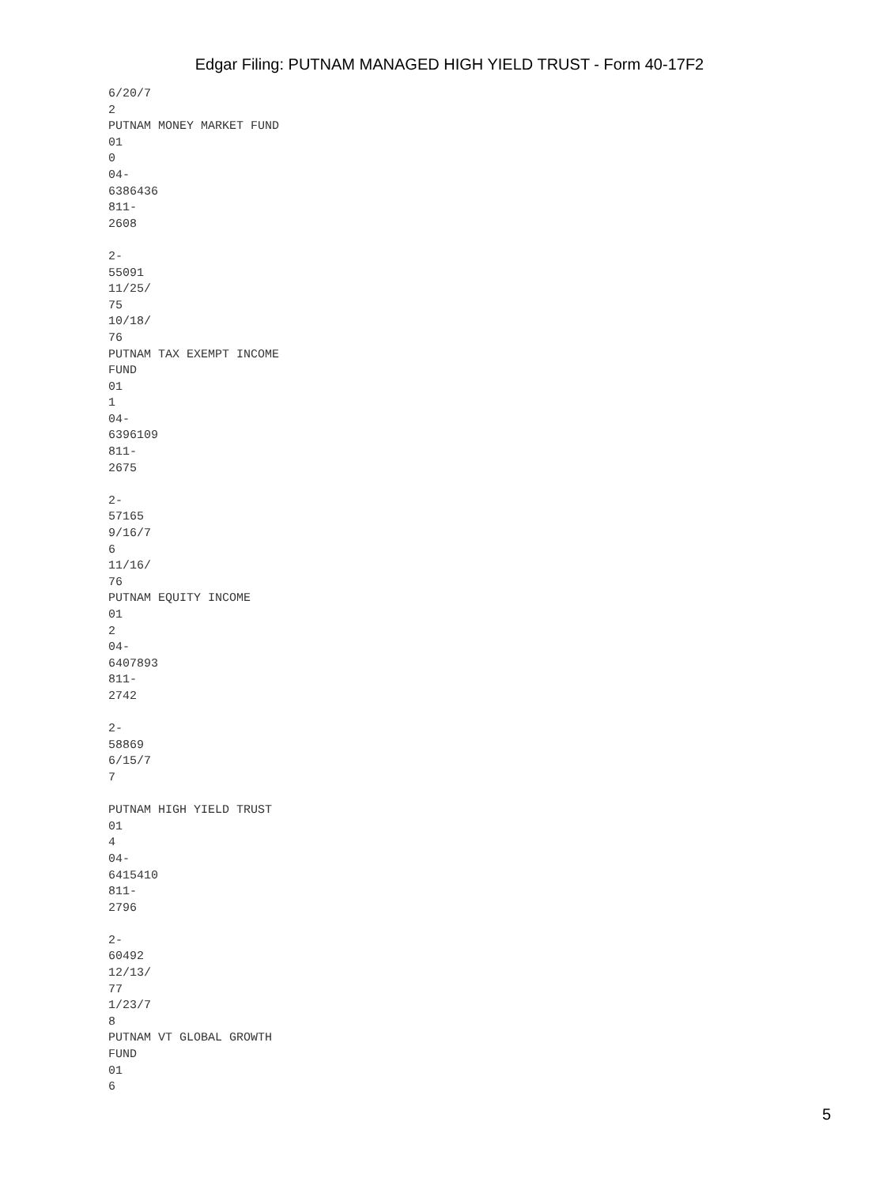Edgar Filing: PUTNAM MANAGED HIGH YIELD TRUST - Form 40-17F2
6/20/7
2
PUTNAM MONEY MARKET FUND
01
0
04-
6386436
811-
2608

2-
55091
11/25/
75
10/18/
76
PUTNAM TAX EXEMPT INCOME
FUND
01
1
04-
6396109
811-
2675

2-
57165
9/16/7
6
11/16/
76
PUTNAM EQUITY INCOME
01
2
04-
6407893
811-
2742

2-
58869
6/15/7
7

PUTNAM HIGH YIELD TRUST
01
4
04-
6415410
811-
2796

2-
60492
12/13/
77
1/23/7
8
PUTNAM VT GLOBAL GROWTH
FUND
01
6
5